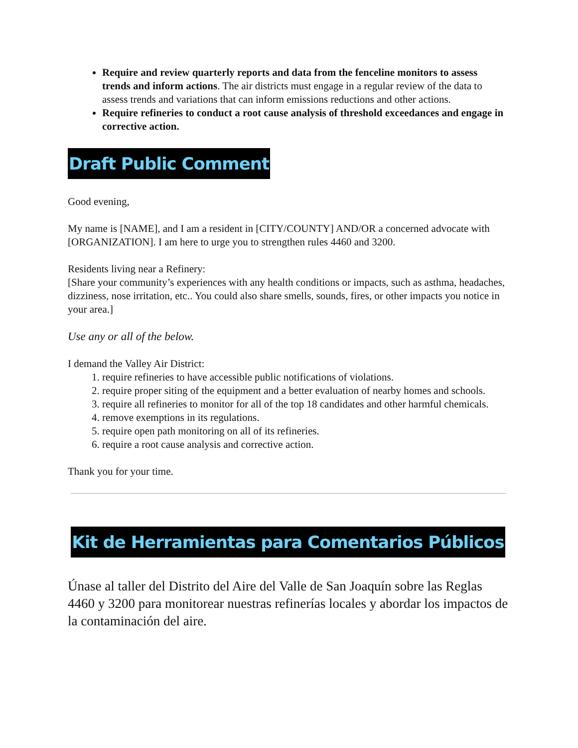Require and review quarterly reports and data from the fenceline monitors to assess trends and inform actions. The air districts must engage in a regular review of the data to assess trends and variations that can inform emissions reductions and other actions.
Require refineries to conduct a root cause analysis of threshold exceedances and engage in corrective action.
Draft Public Comment
Good evening,
My name is [NAME], and I am a resident in [CITY/COUNTY] AND/OR a concerned advocate with [ORGANIZATION]. I am here to urge you to strengthen rules 4460 and 3200.
Residents living near a Refinery:
[Share your community’s experiences with any health conditions or impacts, such as asthma, headaches, dizziness, nose irritation, etc.. You could also share smells, sounds, fires, or other impacts you notice in your area.]
Use any or all of the below.
I demand the Valley Air District:
1. require refineries to have accessible public notifications of violations.
2. require proper siting of the equipment and a better evaluation of nearby homes and schools.
3. require all refineries to monitor for all of the top 18 candidates and other harmful chemicals.
4. remove exemptions in its regulations.
5. require open path monitoring on all of its refineries.
6. require a root cause analysis and corrective action.
Thank you for your time.
Kit de Herramientas para Comentarios Públicos
Únase al taller del Distrito del Aire del Valle de San Joaquín sobre las Reglas 4460 y 3200 para monitorear nuestras refinerías locales y abordar los impactos de la contaminación del aire.